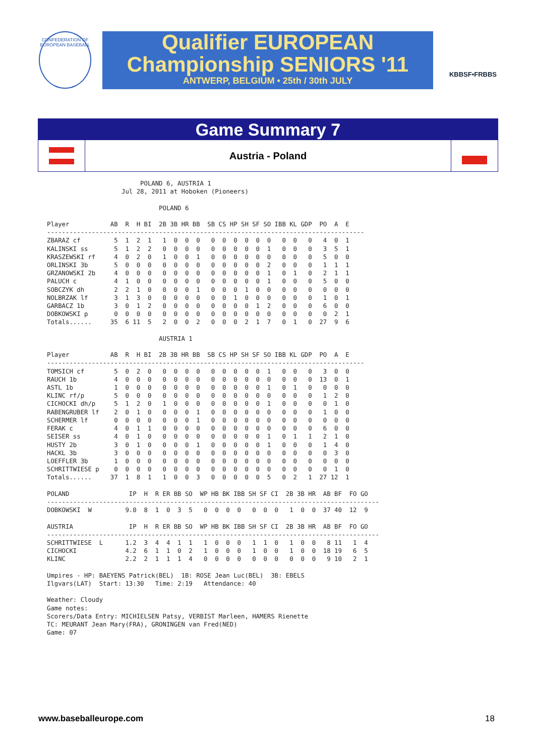CONFEDERATION OF EUROPEAN BASEBALL
Qualifier EUROPEAN
Championship SENIORS '11
ANTWERP, BELGIUM • 25th / 30th JULY
KBBSF•FRBBS
Game Summary 7
Austria - Poland
                         POLAND 6, AUSTRIA 1
                    Jul 28, 2011 at Hoboken (Pioneers)

                              POLAND 6

Player           AB  R  H BI  2B 3B HR BB  SB CS HP SH SF SO IBB KL GDP  PO  A  E
-------------------------------------------------------------------------------------
ZBARAZ cf         5  1  2  1   1  0  0  0   0  0  0  0  0  0   0  0   0   4  0  1
KALINSKI ss       5  1  2  2   0  0  0  0   0  0  0  0  0  1   0  0   0   3  5  1
KRASZEWSKI rf     4  0  2  0   1  0  0  1   0  0  0  0  0  0   0  0   0   5  0  0
ORLINSKI 3b       5  0  0  0   0  0  0  0   0  0  0  0  0  2   0  0   0   1  1  1
GRZANOWSKI 2b     4  0  0  0   0  0  0  0   0  0  0  0  0  1   0  1   0   2  1  1
PALUCH c          4  1  0  0   0  0  0  0   0  0  0  0  0  1   0  0   0   5  0  0
SOBCZYK dh        2  2  1  0   0  0  0  1   0  0  0  1  0  0   0  0   0   0  0  0
NOLBRZAK lf       3  1  3  0   0  0  0  0   0  0  1  0  0  0   0  0   0   1  0  1
GARBACZ 1b        3  0  1  2   0  0  0  0   0  0  0  0  1  2   0  0   0   6  0  0
DOBKOWSKI p       0  0  0  0   0  0  0  0   0  0  0  0  0  0   0  0   0   0  2  1
Totals......     35  6 11  5   2  0  0  2   0  0  0  2  1  7   0  1   0  27  9  6

                              AUSTRIA 1

Player           AB  R  H BI  2B 3B HR BB  SB CS HP SH SF SO IBB KL GDP  PO  A  E
-------------------------------------------------------------------------------------
TOMSICH cf        5  0  2  0   0  0  0  0   0  0  0  0  0  1   0  0   0   3  0  0
RAUCH 1b          4  0  0  0   0  0  0  0   0  0  0  0  0  0   0  0   0  13  0  1
ASTL 1b           1  0  0  0   0  0  0  0   0  0  0  0  0  1   0  1   0   0  0  0
KLINC rf/p        5  0  0  0   0  0  0  0   0  0  0  0  0  0   0  0   0   1  2  0
CICHOCKI dh/p     5  1  2  0   1  0  0  0   0  0  0  0  0  1   0  0   0   0  1  0
RABENGRUBER lf    2  0  1  0   0  0  0  1   0  0  0  0  0  0   0  0   0   1  0  0
SCHERMER lf       0  0  0  0   0  0  0  1   0  0  0  0  0  0   0  0   0   0  0  0
FERAK c           4  0  1  1   0  0  0  0   0  0  0  0  0  0   0  0   0   6  0  0
SEISER ss         4  0  1  0   0  0  0  0   0  0  0  0  0  1   0  1   1   2  1  0
HUSTY 2b          3  0  1  0   0  0  0  1   0  0  0  0  0  1   0  0   0   1  4  0
HACKL 3b          3  0  0  0   0  0  0  0   0  0  0  0  0  0   0  0   0   0  3  0
LOEFFLER 3b       1  0  0  0   0  0  0  0   0  0  0  0  0  0   0  0   0   0  0  0
SCHRITTWIESE p    0  0  0  0   0  0  0  0   0  0  0  0  0  0   0  0   0   0  1  0
Totals......     37  1  8  1   1  0  0  3   0  0  0  0  0  5   0  2   1  27 12  1

POLAND                IP  H  R ER BB SO  WP HB BK IBB SH SF CI  2B 3B HR  AB BF  FO GO
-----------------------------------------------------------------------------------------
DOBKOWSKI  W         9.0  8  1  0  3  5   0  0  0  0   0  0  0   1  0  0  37 40  12  9

AUSTRIA               IP  H  R ER BB SO  WP HB BK IBB SH SF CI  2B 3B HR  AB BF  FO GO
-----------------------------------------------------------------------------------------
SCHRITTWIESE  L      1.2  3  4  4  1  1   1  0  0  0   1  1  0   1  0  0   8 11   1  4
CICHOCKI             4.2  6  1  1  0  2   1  0  0  0   1  0  0   1  0  0  18 19   6  5
KLINC                2.2  2  1  1  1  4   0  0  0  0   0  0  0   0  0  0   9 10   2  1

Umpires - HP: BAEYENS Patrick(BEL)  1B: ROSE Jean Luc(BEL)  3B: EBELS
Ilgvars(LAT)  Start: 13:30   Time: 2:19   Attendance: 40

Weather: Cloudy
Game notes:
Scorers/Data Entry: MICHIELSEN Patsy, VERBIST Marleen, HAMERS Rienette
TC: MEURANT Jean Mary(FRA), GRONINGEN van Fred(NED)
Game: 07
www.baseballeurope.com 18